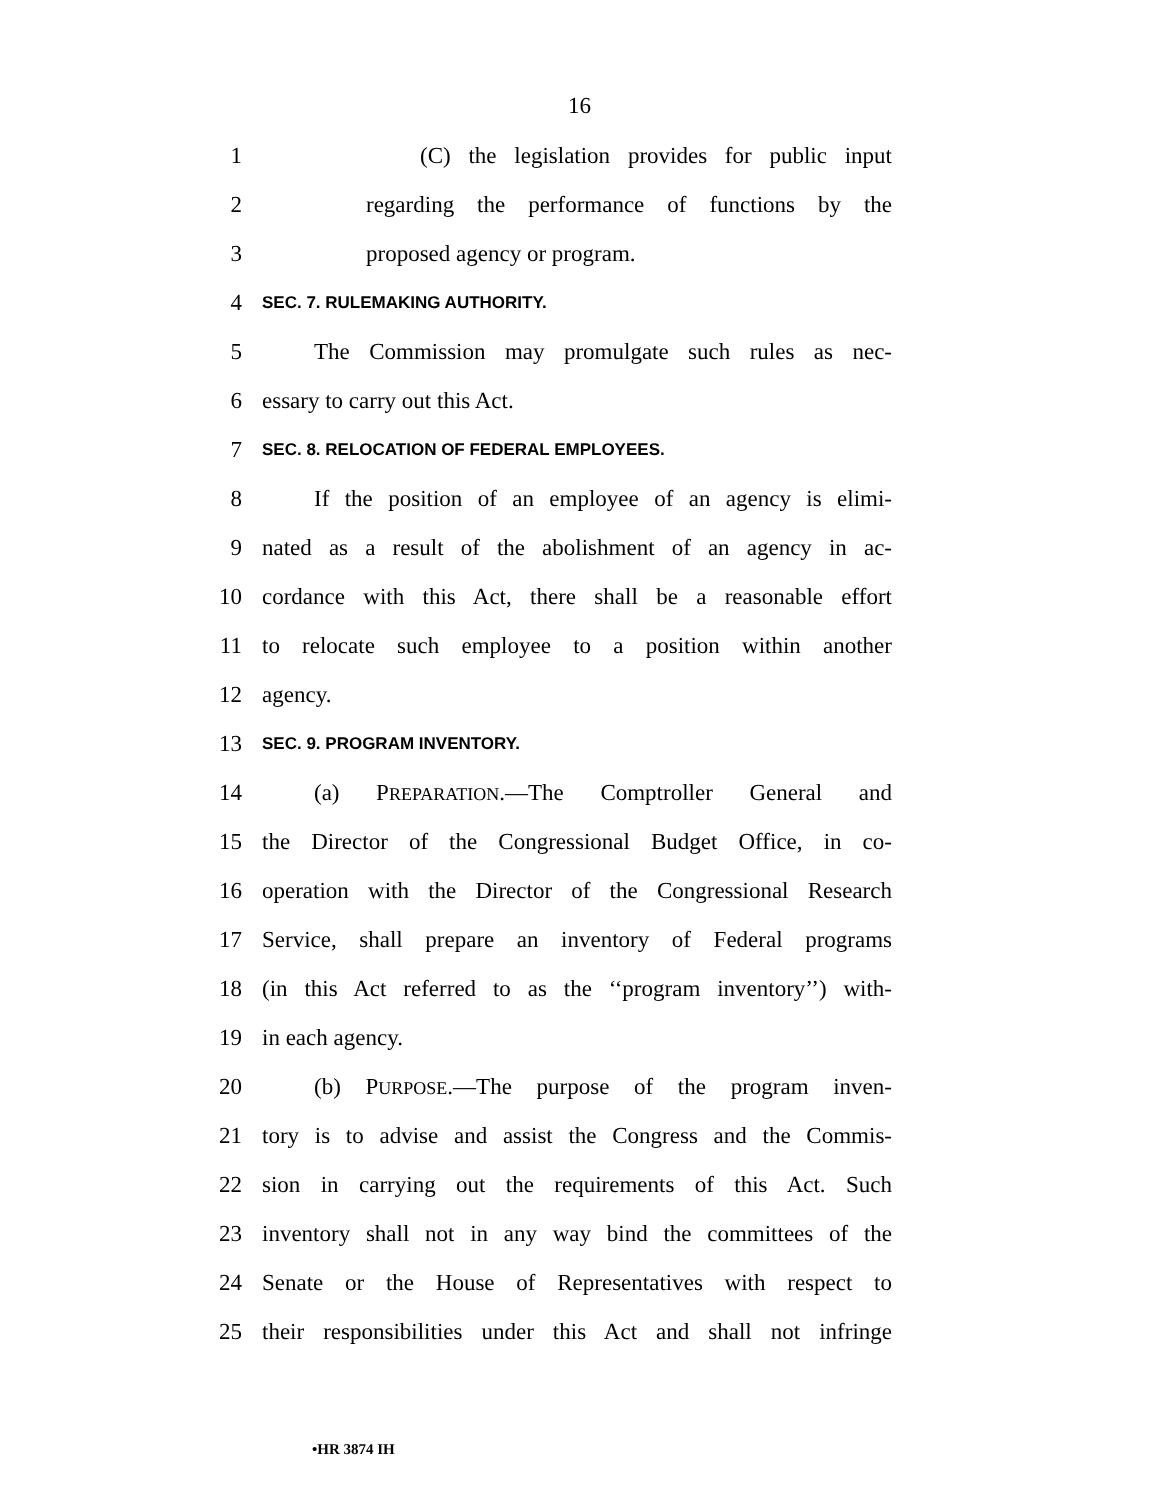16
1 (C) the legislation provides for public input
2 regarding the performance of functions by the
3 proposed agency or program.
4 SEC. 7. RULEMAKING AUTHORITY.
5 The Commission may promulgate such rules as nec-
6 essary to carry out this Act.
7 SEC. 8. RELOCATION OF FEDERAL EMPLOYEES.
8 If the position of an employee of an agency is elimi-
9 nated as a result of the abolishment of an agency in ac-
10 cordance with this Act, there shall be a reasonable effort
11 to relocate such employee to a position within another
12 agency.
13 SEC. 9. PROGRAM INVENTORY.
14 (a) PREPARATION.—The Comptroller General and
15 the Director of the Congressional Budget Office, in co-
16 operation with the Director of the Congressional Research
17 Service, shall prepare an inventory of Federal programs
18 (in this Act referred to as the ‘‘program inventory’’) with-
19 in each agency.
20 (b) PURPOSE.—The purpose of the program inven-
21 tory is to advise and assist the Congress and the Commis-
22 sion in carrying out the requirements of this Act. Such
23 inventory shall not in any way bind the committees of the
24 Senate or the House of Representatives with respect to
25 their responsibilities under this Act and shall not infringe
•HR 3874 IH